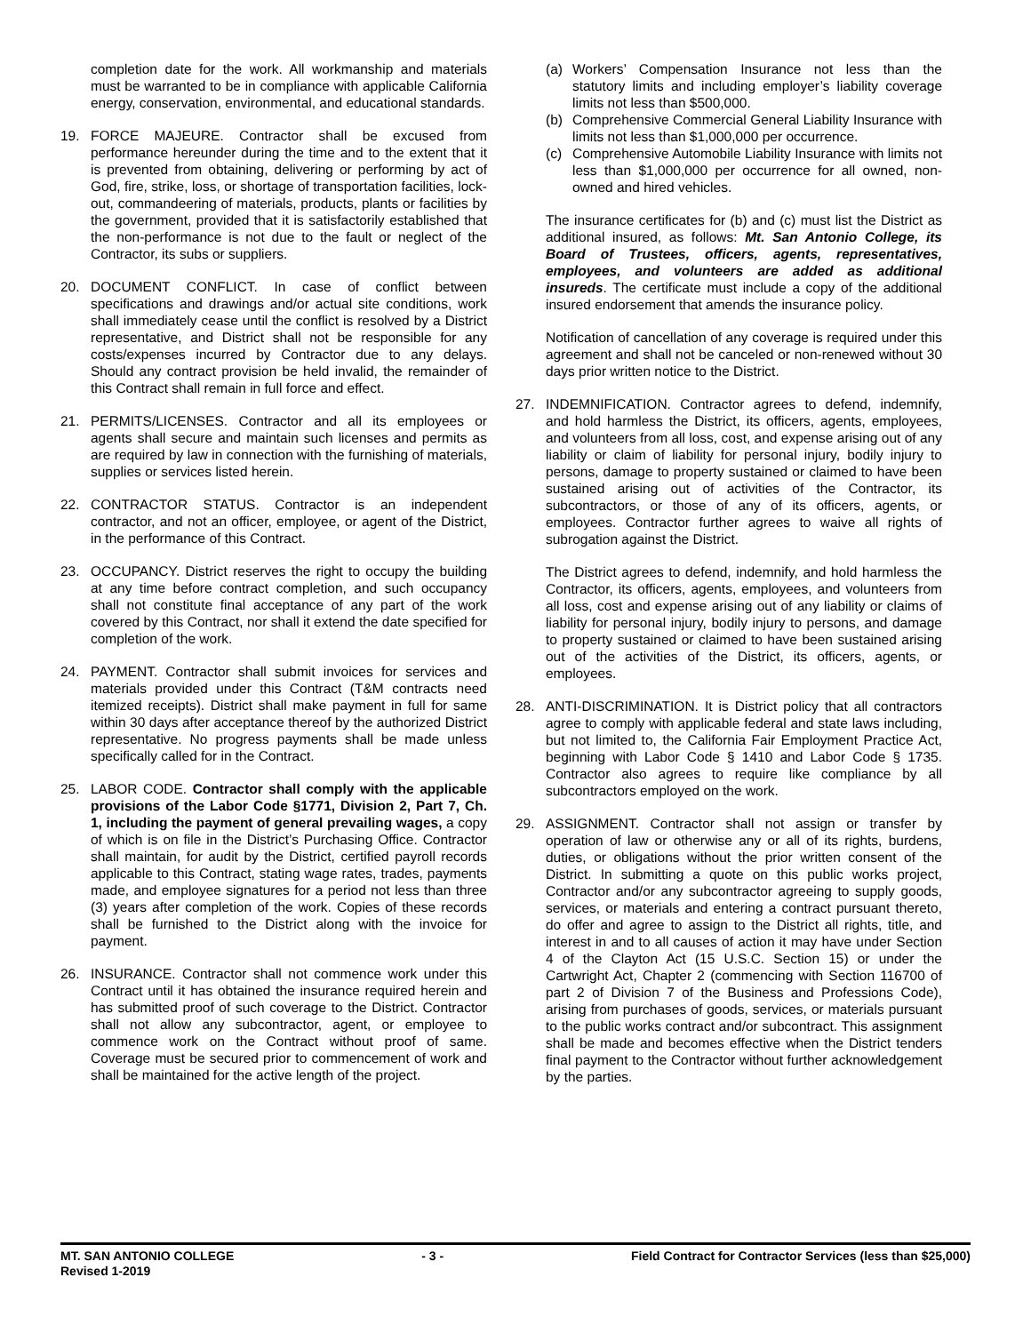completion date for the work. All workmanship and materials must be warranted to be in compliance with applicable California energy, conservation, environmental, and educational standards.
19. FORCE MAJEURE. Contractor shall be excused from performance hereunder during the time and to the extent that it is prevented from obtaining, delivering or performing by act of God, fire, strike, loss, or shortage of transportation facilities, lock-out, commandeering of materials, products, plants or facilities by the government, provided that it is satisfactorily established that the non-performance is not due to the fault or neglect of the Contractor, its subs or suppliers.
20. DOCUMENT CONFLICT. In case of conflict between specifications and drawings and/or actual site conditions, work shall immediately cease until the conflict is resolved by a District representative, and District shall not be responsible for any costs/expenses incurred by Contractor due to any delays. Should any contract provision be held invalid, the remainder of this Contract shall remain in full force and effect.
21. PERMITS/LICENSES. Contractor and all its employees or agents shall secure and maintain such licenses and permits as are required by law in connection with the furnishing of materials, supplies or services listed herein.
22. CONTRACTOR STATUS. Contractor is an independent contractor, and not an officer, employee, or agent of the District, in the performance of this Contract.
23. OCCUPANCY. District reserves the right to occupy the building at any time before contract completion, and such occupancy shall not constitute final acceptance of any part of the work covered by this Contract, nor shall it extend the date specified for completion of the work.
24. PAYMENT. Contractor shall submit invoices for services and materials provided under this Contract (T&M contracts need itemized receipts). District shall make payment in full for same within 30 days after acceptance thereof by the authorized District representative. No progress payments shall be made unless specifically called for in the Contract.
25. LABOR CODE. Contractor shall comply with the applicable provisions of the Labor Code §1771, Division 2, Part 7, Ch. 1, including the payment of general prevailing wages, a copy of which is on file in the District’s Purchasing Office. Contractor shall maintain, for audit by the District, certified payroll records applicable to this Contract, stating wage rates, trades, payments made, and employee signatures for a period not less than three (3) years after completion of the work. Copies of these records shall be furnished to the District along with the invoice for payment.
26. INSURANCE. Contractor shall not commence work under this Contract until it has obtained the insurance required herein and has submitted proof of such coverage to the District. Contractor shall not allow any subcontractor, agent, or employee to commence work on the Contract without proof of same. Coverage must be secured prior to commencement of work and shall be maintained for the active length of the project.
(a) Workers’ Compensation Insurance not less than the statutory limits and including employer’s liability coverage limits not less than $500,000.
(b) Comprehensive Commercial General Liability Insurance with limits not less than $1,000,000 per occurrence.
(c) Comprehensive Automobile Liability Insurance with limits not less than $1,000,000 per occurrence for all owned, non-owned and hired vehicles.
The insurance certificates for (b) and (c) must list the District as additional insured, as follows: Mt. San Antonio College, its Board of Trustees, officers, agents, representatives, employees, and volunteers are added as additional insureds. The certificate must include a copy of the additional insured endorsement that amends the insurance policy.
Notification of cancellation of any coverage is required under this agreement and shall not be canceled or non-renewed without 30 days prior written notice to the District.
27. INDEMNIFICATION. Contractor agrees to defend, indemnify, and hold harmless the District, its officers, agents, employees, and volunteers from all loss, cost, and expense arising out of any liability or claim of liability for personal injury, bodily injury to persons, damage to property sustained or claimed to have been sustained arising out of activities of the Contractor, its subcontractors, or those of any of its officers, agents, or employees. Contractor further agrees to waive all rights of subrogation against the District.
The District agrees to defend, indemnify, and hold harmless the Contractor, its officers, agents, employees, and volunteers from all loss, cost and expense arising out of any liability or claims of liability for personal injury, bodily injury to persons, and damage to property sustained or claimed to have been sustained arising out of the activities of the District, its officers, agents, or employees.
28. ANTI-DISCRIMINATION. It is District policy that all contractors agree to comply with applicable federal and state laws including, but not limited to, the California Fair Employment Practice Act, beginning with Labor Code § 1410 and Labor Code § 1735. Contractor also agrees to require like compliance by all subcontractors employed on the work.
29. ASSIGNMENT. Contractor shall not assign or transfer by operation of law or otherwise any or all of its rights, burdens, duties, or obligations without the prior written consent of the District. In submitting a quote on this public works project, Contractor and/or any subcontractor agreeing to supply goods, services, or materials and entering a contract pursuant thereto, do offer and agree to assign to the District all rights, title, and interest in and to all causes of action it may have under Section 4 of the Clayton Act (15 U.S.C. Section 15) or under the Cartwright Act, Chapter 2 (commencing with Section 116700 of part 2 of Division 7 of the Business and Professions Code), arising from purchases of goods, services, or materials pursuant to the public works contract and/or subcontract. This assignment shall be made and becomes effective when the District tenders final payment to the Contractor without further acknowledgement by the parties.
MT. SAN ANTONIO COLLEGE - 3 - Field Contract for Contractor Services (less than $25,000)
Revised 1-2019